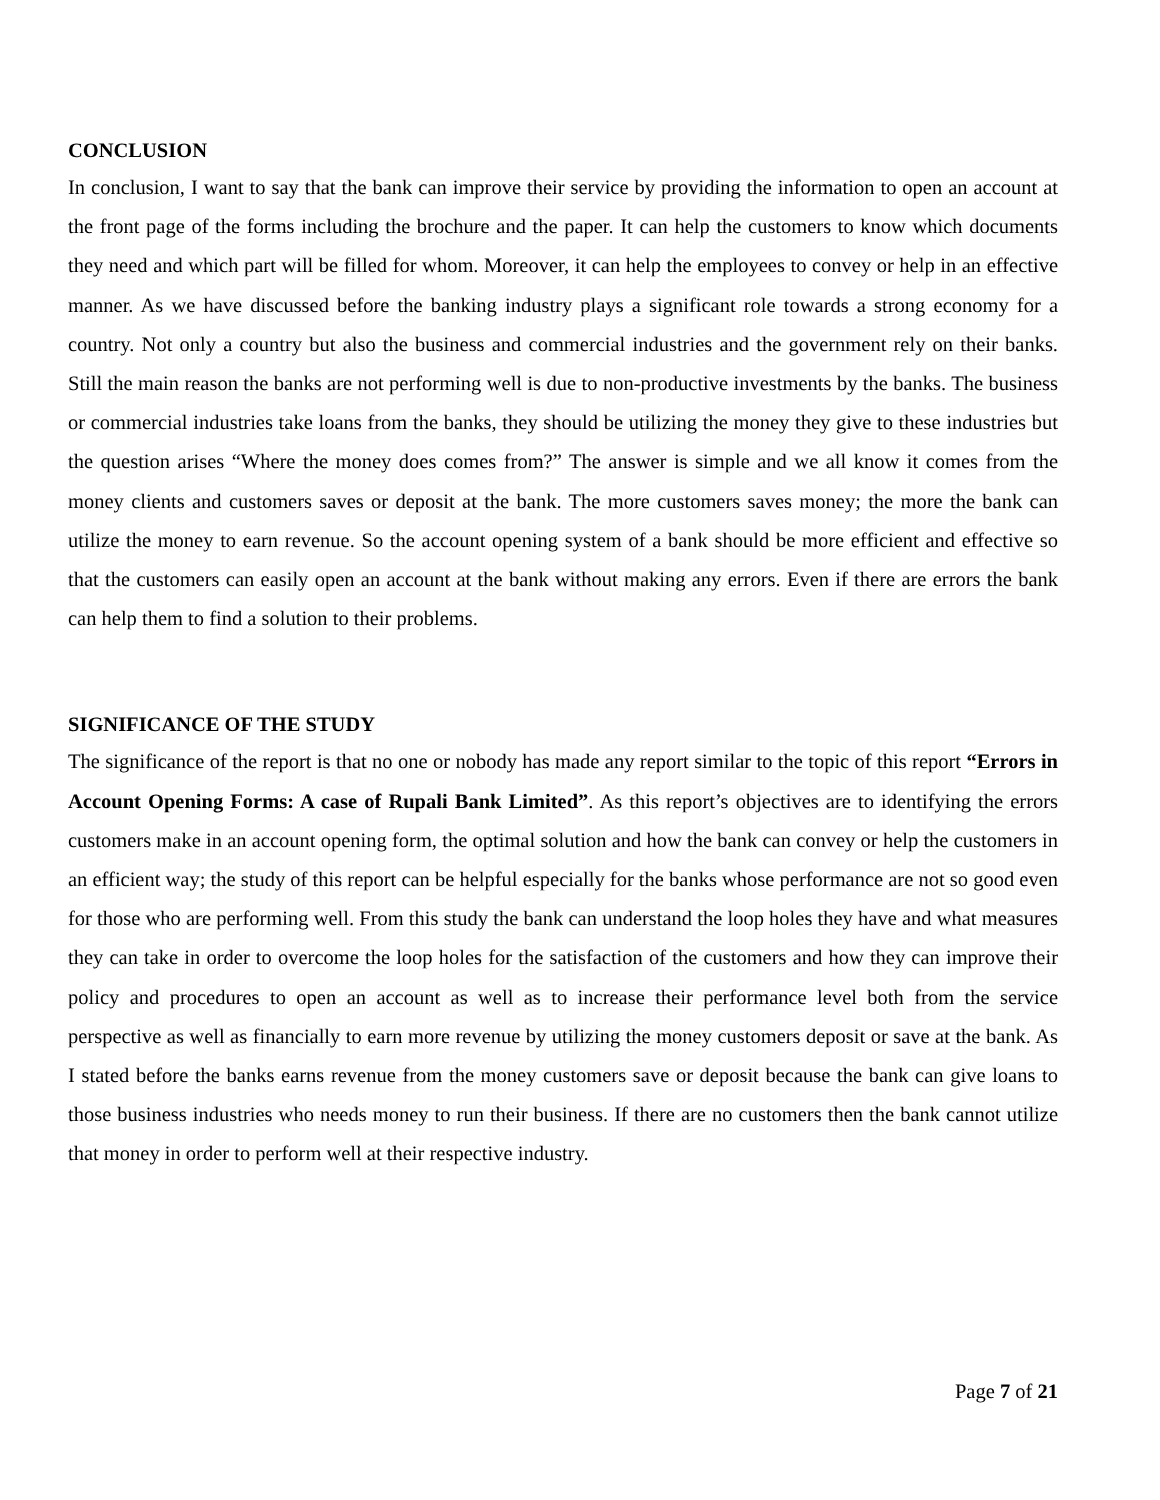CONCLUSION
In conclusion, I want to say that the bank can improve their service by providing the information to open an account at the front page of the forms including the brochure and the paper. It can help the customers to know which documents they need and which part will be filled for whom. Moreover, it can help the employees to convey or help in an effective manner. As we have discussed before the banking industry plays a significant role towards a strong economy for a country. Not only a country but also the business and commercial industries and the government rely on their banks. Still the main reason the banks are not performing well is due to non-productive investments by the banks. The business or commercial industries take loans from the banks, they should be utilizing the money they give to these industries but the question arises “Where the money does comes from?” The answer is simple and we all know it comes from the money clients and customers saves or deposit at the bank. The more customers saves money; the more the bank can utilize the money to earn revenue. So the account opening system of a bank should be more efficient and effective so that the customers can easily open an account at the bank without making any errors. Even if there are errors the bank can help them to find a solution to their problems.
SIGNIFICANCE OF THE STUDY
The significance of the report is that no one or nobody has made any report similar to the topic of this report “Errors in Account Opening Forms: A case of Rupali Bank Limited”. As this report’s objectives are to identifying the errors customers make in an account opening form, the optimal solution and how the bank can convey or help the customers in an efficient way; the study of this report can be helpful especially for the banks whose performance are not so good even for those who are performing well. From this study the bank can understand the loop holes they have and what measures they can take in order to overcome the loop holes for the satisfaction of the customers and how they can improve their policy and procedures to open an account as well as to increase their performance level both from the service perspective as well as financially to earn more revenue by utilizing the money customers deposit or save at the bank. As I stated before the banks earns revenue from the money customers save or deposit because the bank can give loans to those business industries who needs money to run their business. If there are no customers then the bank cannot utilize that money in order to perform well at their respective industry.
Page 7 of 21